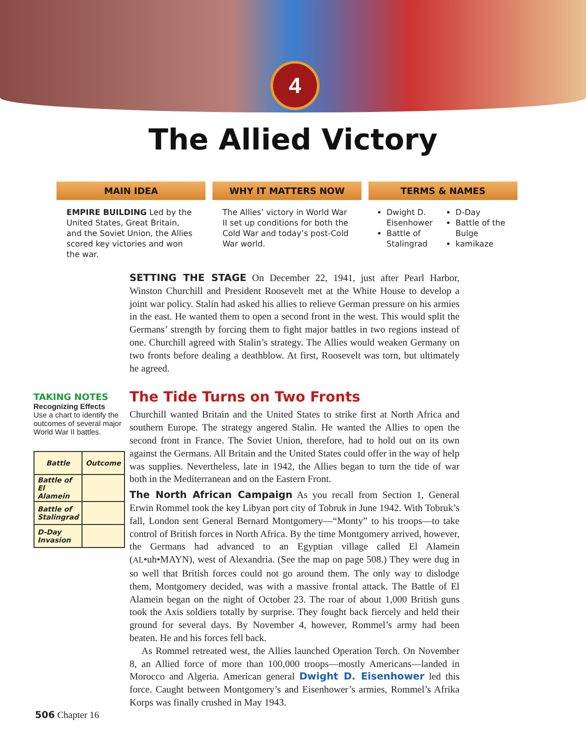4
The Allied Victory
MAIN IDEA
EMPIRE BUILDING Led by the United States, Great Britain, and the Soviet Union, the Allies scored key victories and won the war.
WHY IT MATTERS NOW
The Allies’ victory in World War II set up conditions for both the Cold War and today’s post-Cold War world.
TERMS & NAMES
Dwight D. Eisenhower
Battle of Stalingrad
D-Day
Battle of the Bulge
kamikaze
TAKING NOTES
Recognizing Effects
Use a chart to identify the outcomes of several major World War II battles.
| Battle | Outcome |
| --- | --- |
| Battle of El Alamein | |
| Battle of Stalingrad | |
| D-Day Invasion | |
SETTING THE STAGE On December 22, 1941, just after Pearl Harbor, Winston Churchill and President Roosevelt met at the White House to develop a joint war policy. Stalin had asked his allies to relieve German pressure on his armies in the east. He wanted them to open a second front in the west. This would split the Germans’ strength by forcing them to fight major battles in two regions instead of one. Churchill agreed with Stalin’s strategy. The Allies would weaken Germany on two fronts before dealing a deathblow. At first, Roosevelt was torn, but ultimately he agreed.
The Tide Turns on Two Fronts
Churchill wanted Britain and the United States to strike first at North Africa and southern Europe. The strategy angered Stalin. He wanted the Allies to open the second front in France. The Soviet Union, therefore, had to hold out on its own against the Germans. All Britain and the United States could offer in the way of help was supplies. Nevertheless, late in 1942, the Allies began to turn the tide of war both in the Mediterranean and on the Eastern Front.
The North African Campaign As you recall from Section 1, General Erwin Rommel took the key Libyan port city of Tobruk in June 1942. With Tobruk’s fall, London sent General Bernard Montgomery—“Monty” to his troops—to take control of British forces in North Africa. By the time Montgomery arrived, however, the Germans had advanced to an Egyptian village called El Alamein (AL•uh•MAYN), west of Alexandria. (See the map on page 508.) They were dug in so well that British forces could not go around them. The only way to dislodge them, Montgomery decided, was with a massive frontal attack. The Battle of El Alamein began on the night of October 23. The roar of about 1,000 British guns took the Axis soldiers totally by surprise. They fought back fiercely and held their ground for several days. By November 4, however, Rommel’s army had been beaten. He and his forces fell back.
As Rommel retreated west, the Allies launched Operation Torch. On November 8, an Allied force of more than 100,000 troops—mostly Americans—landed in Morocco and Algeria. American general Dwight D. Eisenhower led this force. Caught between Montgomery’s and Eisenhower’s armies, Rommel’s Afrika Korps was finally crushed in May 1943.
506 Chapter 16